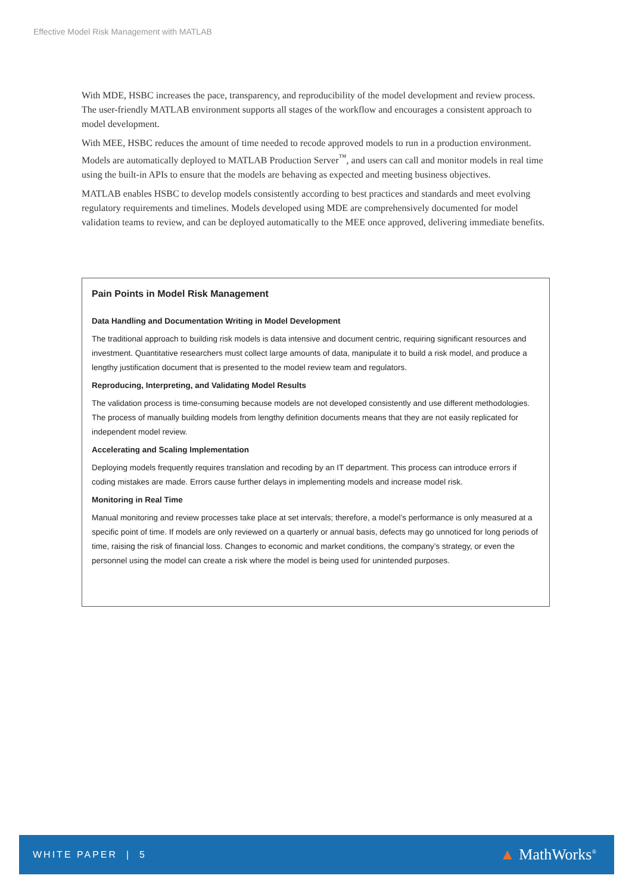Effective Model Risk Management with MATLAB
With MDE, HSBC increases the pace, transparency, and reproducibility of the model development and review process. The user-friendly MATLAB environment supports all stages of the workflow and encourages a consistent approach to model development.
With MEE, HSBC reduces the amount of time needed to recode approved models to run in a production environment. Models are automatically deployed to MATLAB Production Server<sup>™</sup>, and users can call and monitor models in real time using the built-in APIs to ensure that the models are behaving as expected and meeting business objectives.
MATLAB enables HSBC to develop models consistently according to best practices and standards and meet evolving regulatory requirements and timelines. Models developed using MDE are comprehensively documented for model validation teams to review, and can be deployed automatically to the MEE once approved, delivering immediate benefits.
Pain Points in Model Risk Management
Data Handling and Documentation Writing in Model Development
The traditional approach to building risk models is data intensive and document centric, requiring significant resources and investment. Quantitative researchers must collect large amounts of data, manipulate it to build a risk model, and produce a lengthy justification document that is presented to the model review team and regulators.
Reproducing, Interpreting, and Validating Model Results
The validation process is time-consuming because models are not developed consistently and use different methodologies. The process of manually building models from lengthy definition documents means that they are not easily replicated for independent model review.
Accelerating and Scaling Implementation
Deploying models frequently requires translation and recoding by an IT department. This process can introduce errors if coding mistakes are made. Errors cause further delays in implementing models and increase model risk.
Monitoring in Real Time
Manual monitoring and review processes take place at set intervals; therefore, a model’s performance is only measured at a specific point of time. If models are only reviewed on a quarterly or annual basis, defects may go unnoticed for long periods of time, raising the risk of financial loss. Changes to economic and market conditions, the company’s strategy, or even the personnel using the model can create a risk where the model is being used for unintended purposes.
WHITE PAPER | 5
▲ MathWorks<sup>®</sup>